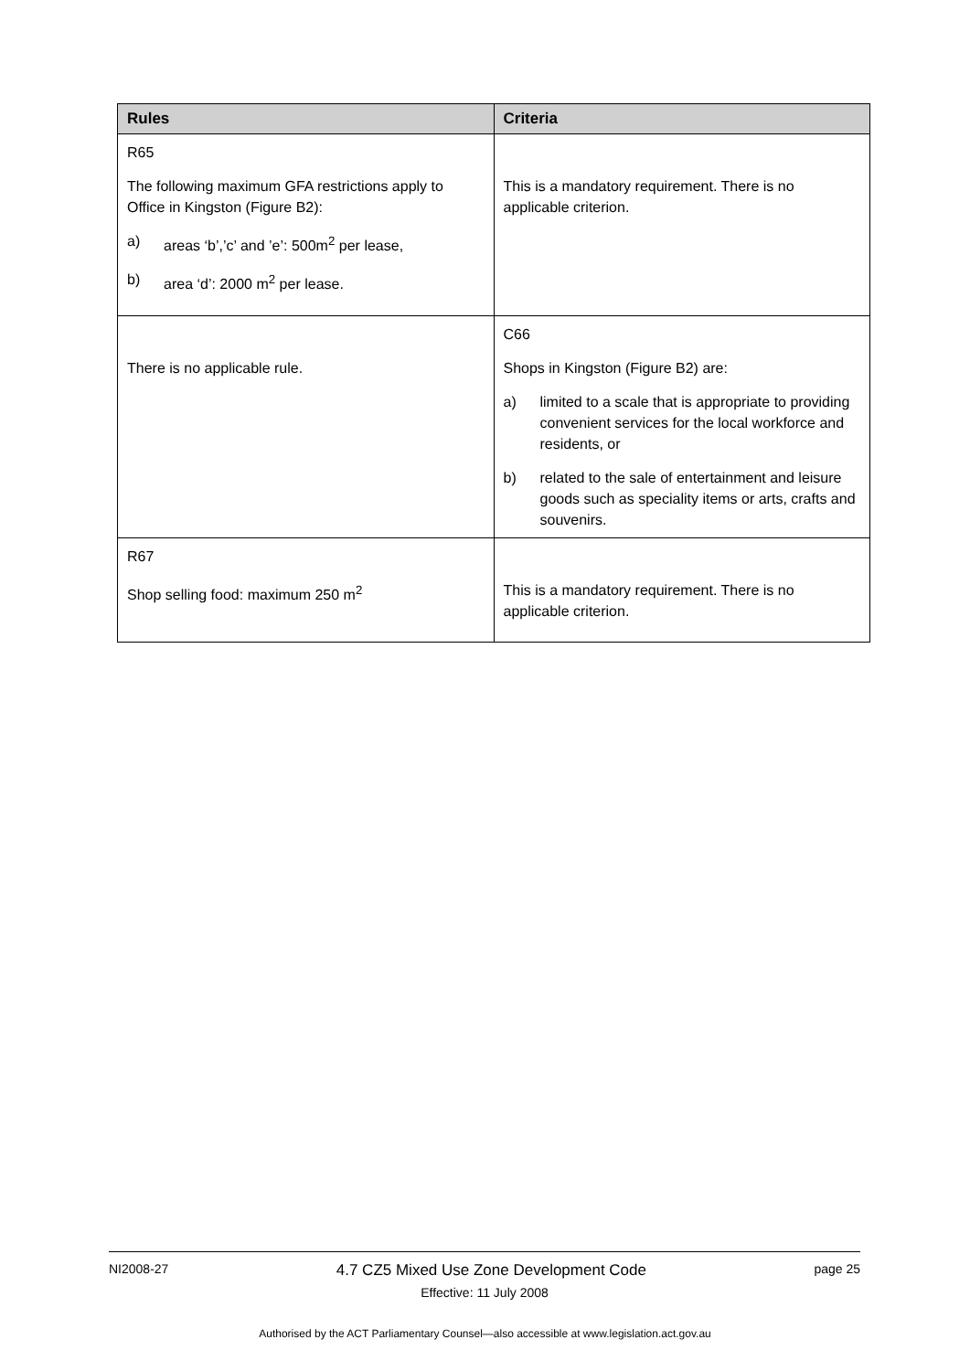| Rules | Criteria |
| --- | --- |
| R65 The following maximum GFA restrictions apply to Office in Kingston (Figure B2): a) areas ‘b’,’c’ and ’e’: 500m<sup>2</sup> per lease, b) area ‘d’: 2000 m<sup>2</sup> per lease. | This is a mandatory requirement. There is no applicable criterion. |
| There is no applicable rule. | C66 Shops in Kingston (Figure B2) are: a) limited to a scale that is appropriate to providing convenient services for the local workforce and residents, or b) related to the sale of entertainment and leisure goods such as speciality items or arts, crafts and souvenirs. |
| R67 Shop selling food: maximum 250 m<sup>2</sup> | This is a mandatory requirement. There is no applicable criterion. |
NI2008-27 4.7 CZ5 Mixed Use Zone Development Code page 25
Effective: 11 July 2008
Authorised by the ACT Parliamentary Counsel—also accessible at www.legislation.act.gov.au